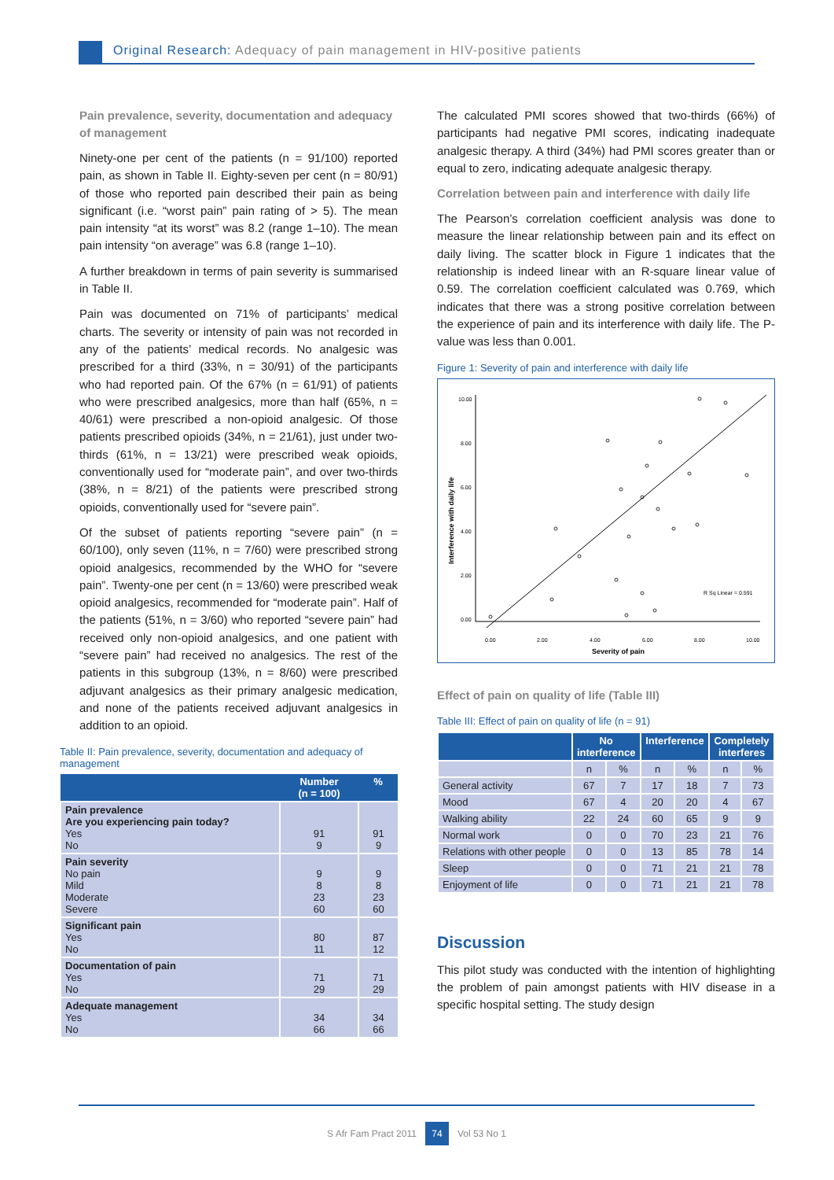Original Research: Adequacy of pain management in HIV-positive patients
Pain prevalence, severity, documentation and adequacy of management
Ninety-one per cent of the patients (n = 91/100) reported pain, as shown in Table II. Eighty-seven per cent (n = 80/91) of those who reported pain described their pain as being significant (i.e. “worst pain” pain rating of > 5). The mean pain intensity “at its worst” was 8.2 (range 1–10). The mean pain intensity “on average” was 6.8 (range 1–10).
A further breakdown in terms of pain severity is summarised in Table II.
Pain was documented on 71% of participants’ medical charts. The severity or intensity of pain was not recorded in any of the patients’ medical records. No analgesic was prescribed for a third (33%, n = 30/91) of the participants who had reported pain. Of the 67% (n = 61/91) of patients who were prescribed analgesics, more than half (65%, n = 40/61) were prescribed a non-opioid analgesic. Of those patients prescribed opioids (34%, n = 21/61), just under two-thirds (61%, n = 13/21) were prescribed weak opioids, conventionally used for “moderate pain”, and over two-thirds (38%, n = 8/21) of the patients were prescribed strong opioids, conventionally used for “severe pain”.
Of the subset of patients reporting “severe pain” (n = 60/100), only seven (11%, n = 7/60) were prescribed strong opioid analgesics, recommended by the WHO for “severe pain”. Twenty-one per cent (n = 13/60) were prescribed weak opioid analgesics, recommended for “moderate pain”. Half of the patients (51%, n = 3/60) who reported “severe pain” had received only non-opioid analgesics, and one patient with “severe pain” had received no analgesics. The rest of the patients in this subgroup (13%, n = 8/60) were prescribed adjuvant analgesics as their primary analgesic medication, and none of the patients received adjuvant analgesics in addition to an opioid.
Table II: Pain prevalence, severity, documentation and adequacy of management
| | Number (n = 100) | % |
| --- | --- | --- |
| Pain prevalence Are you experiencing pain today? Yes No | 91 9 | 91 9 |
| Pain severity No pain Mild Moderate Severe | 9 8 23 60 | 9 8 23 60 |
| Significant pain Yes No | 80 11 | 87 12 |
| Documentation of pain Yes No | 71 29 | 71 29 |
| Adequate management Yes No | 34 66 | 34 66 |
The calculated PMI scores showed that two-thirds (66%) of participants had negative PMI scores, indicating inadequate analgesic therapy. A third (34%) had PMI scores greater than or equal to zero, indicating adequate analgesic therapy.
Correlation between pain and interference with daily life
The Pearson’s correlation coefficient analysis was done to measure the linear relationship between pain and its effect on daily living. The scatter block in Figure 1 indicates that the relationship is indeed linear with an R-square linear value of 0.59. The correlation coefficient calculated was 0.769, which indicates that there was a strong positive correlation between the experience of pain and its interference with daily life. The P-value was less than 0.001.
Figure 1: Severity of pain and interference with daily life
Interference with daily life
10.00
8.00
6.00
4.00
2.00
0.00
0.00
2.00
4.00
6.00
8.00
10.00
Severity of pain
R Sq Linear = 0.591
Effect of pain on quality of life (Table III)
Table III: Effect of pain on quality of life (n = 91)
| | No interference | | Interference | | Completely interferes | |
| --- | --- | --- | --- | --- | --- | --- |
| | n | % | n | % | n | % |
| General activity | 67 | 7 | 17 | 18 | 7 | 73 |
| Mood | 67 | 4 | 20 | 20 | 4 | 67 |
| Walking ability | 22 | 24 | 60 | 65 | 9 | 9 |
| Normal work | 0 | 0 | 70 | 23 | 21 | 76 |
| Relations with other people | 0 | 0 | 13 | 85 | 78 | 14 |
| Sleep | 0 | 0 | 71 | 21 | 21 | 78 |
| Enjoyment of life | 0 | 0 | 71 | 21 | 21 | 78 |
Discussion
This pilot study was conducted with the intention of highlighting the problem of pain amongst patients with HIV disease in a specific hospital setting. The study design
S Afr Fam Pract 2011 74 Vol 53 No 1